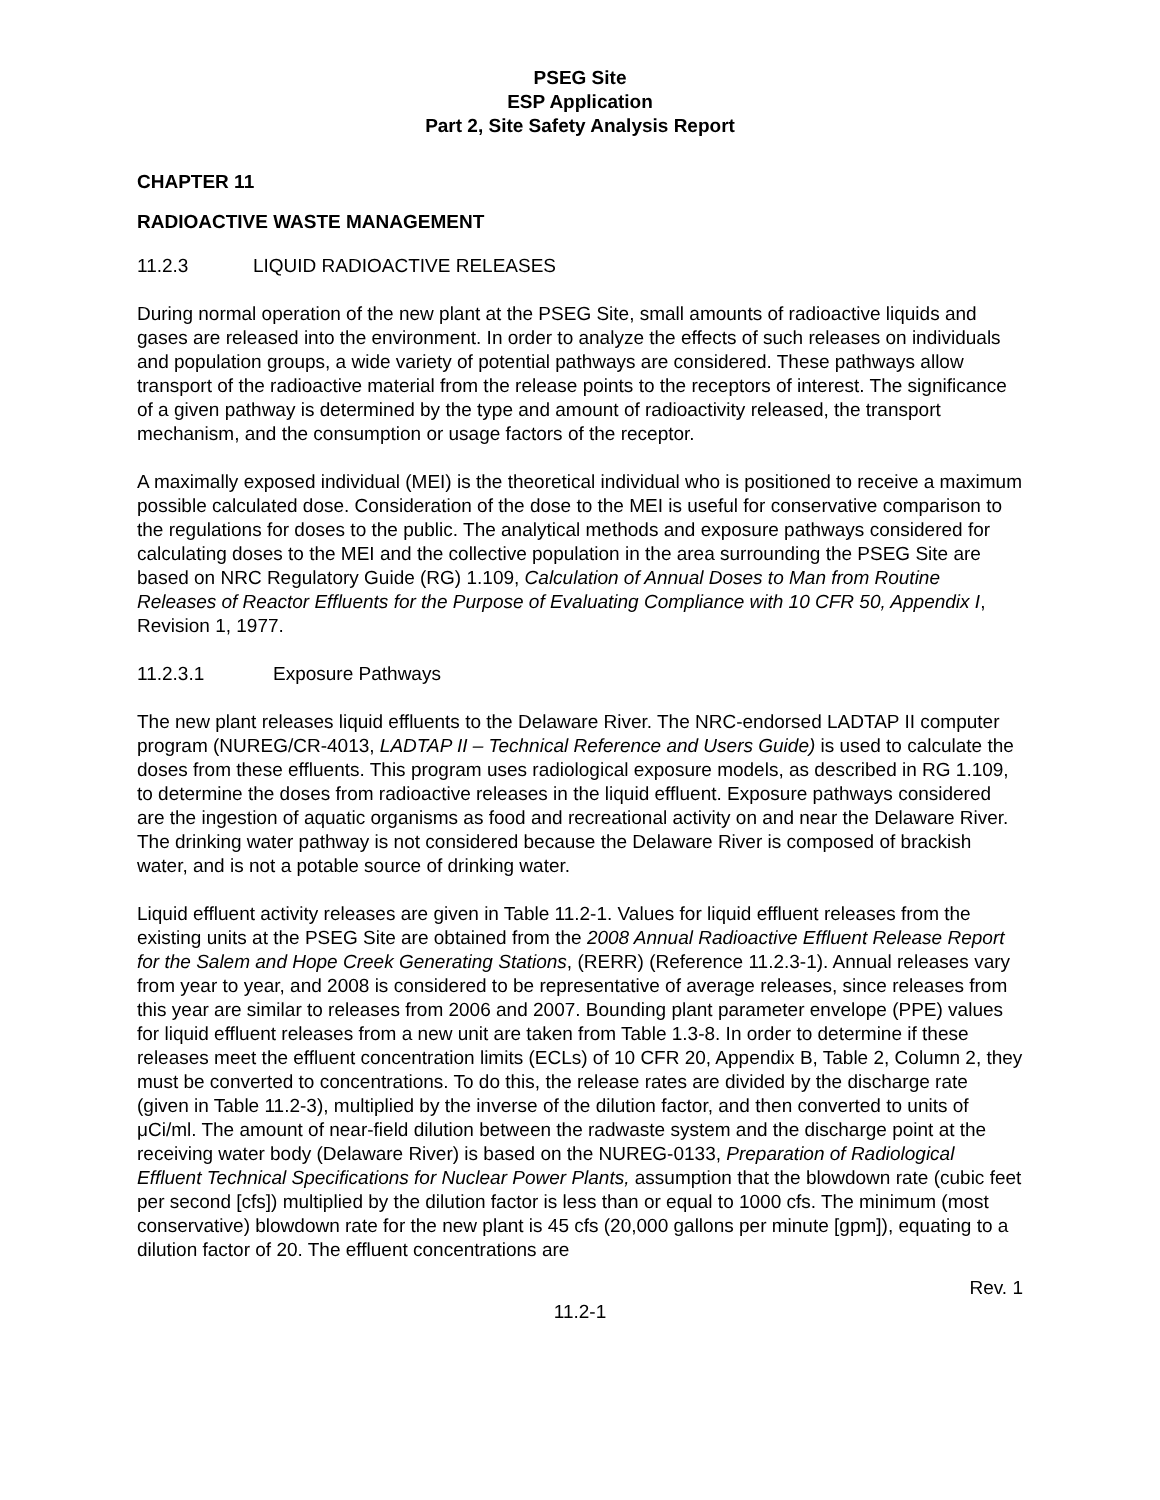PSEG Site
ESP Application
Part 2, Site Safety Analysis Report
CHAPTER 11
RADIOACTIVE WASTE MANAGEMENT
11.2.3 LIQUID RADIOACTIVE RELEASES
During normal operation of the new plant at the PSEG Site, small amounts of radioactive liquids and gases are released into the environment. In order to analyze the effects of such releases on individuals and population groups, a wide variety of potential pathways are considered. These pathways allow transport of the radioactive material from the release points to the receptors of interest. The significance of a given pathway is determined by the type and amount of radioactivity released, the transport mechanism, and the consumption or usage factors of the receptor.
A maximally exposed individual (MEI) is the theoretical individual who is positioned to receive a maximum possible calculated dose. Consideration of the dose to the MEI is useful for conservative comparison to the regulations for doses to the public. The analytical methods and exposure pathways considered for calculating doses to the MEI and the collective population in the area surrounding the PSEG Site are based on NRC Regulatory Guide (RG) 1.109, Calculation of Annual Doses to Man from Routine Releases of Reactor Effluents for the Purpose of Evaluating Compliance with 10 CFR 50, Appendix I, Revision 1, 1977.
11.2.3.1 Exposure Pathways
The new plant releases liquid effluents to the Delaware River. The NRC-endorsed LADTAP II computer program (NUREG/CR-4013, LADTAP II – Technical Reference and Users Guide) is used to calculate the doses from these effluents. This program uses radiological exposure models, as described in RG 1.109, to determine the doses from radioactive releases in the liquid effluent. Exposure pathways considered are the ingestion of aquatic organisms as food and recreational activity on and near the Delaware River. The drinking water pathway is not considered because the Delaware River is composed of brackish water, and is not a potable source of drinking water.
Liquid effluent activity releases are given in Table 11.2-1. Values for liquid effluent releases from the existing units at the PSEG Site are obtained from the 2008 Annual Radioactive Effluent Release Report for the Salem and Hope Creek Generating Stations, (RERR) (Reference 11.2.3-1). Annual releases vary from year to year, and 2008 is considered to be representative of average releases, since releases from this year are similar to releases from 2006 and 2007. Bounding plant parameter envelope (PPE) values for liquid effluent releases from a new unit are taken from Table 1.3-8. In order to determine if these releases meet the effluent concentration limits (ECLs) of 10 CFR 20, Appendix B, Table 2, Column 2, they must be converted to concentrations. To do this, the release rates are divided by the discharge rate (given in Table 11.2-3), multiplied by the inverse of the dilution factor, and then converted to units of μCi/ml. The amount of near-field dilution between the radwaste system and the discharge point at the receiving water body (Delaware River) is based on the NUREG-0133, Preparation of Radiological Effluent Technical Specifications for Nuclear Power Plants, assumption that the blowdown rate (cubic feet per second [cfs]) multiplied by the dilution factor is less than or equal to 1000 cfs. The minimum (most conservative) blowdown rate for the new plant is 45 cfs (20,000 gallons per minute [gpm]), equating to a dilution factor of 20. The effluent concentrations are
Rev. 1
11.2-1